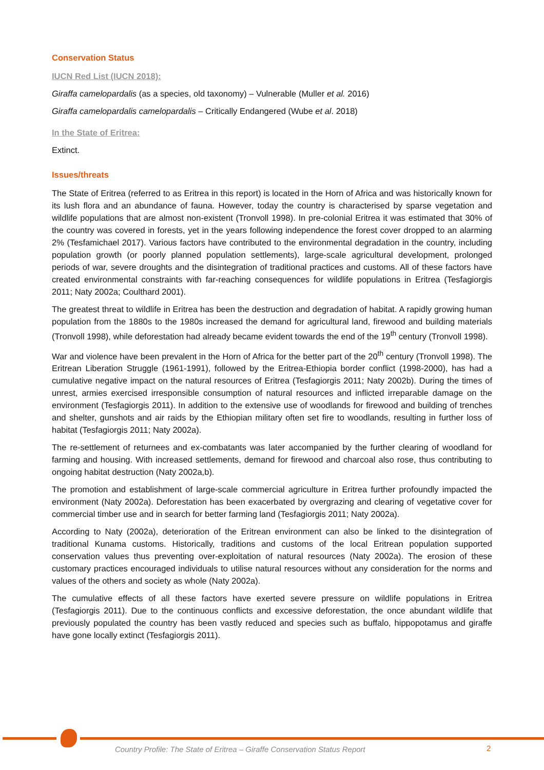Conservation Status
IUCN Red List (IUCN 2018):
Giraffa camelopardalis (as a species, old taxonomy) – Vulnerable (Muller et al. 2016)
Giraffa camelopardalis camelopardalis – Critically Endangered (Wube et al. 2018)
In the State of Eritrea:
Extinct.
Issues/threats
The State of Eritrea (referred to as Eritrea in this report) is located in the Horn of Africa and was historically known for its lush flora and an abundance of fauna. However, today the country is characterised by sparse vegetation and wildlife populations that are almost non-existent (Tronvoll 1998). In pre-colonial Eritrea it was estimated that 30% of the country was covered in forests, yet in the years following independence the forest cover dropped to an alarming 2% (Tesfamichael 2017). Various factors have contributed to the environmental degradation in the country, including population growth (or poorly planned population settlements), large-scale agricultural development, prolonged periods of war, severe droughts and the disintegration of traditional practices and customs. All of these factors have created environmental constraints with far-reaching consequences for wildlife populations in Eritrea (Tesfagiorgis 2011; Naty 2002a; Coulthard 2001).
The greatest threat to wildlife in Eritrea has been the destruction and degradation of habitat. A rapidly growing human population from the 1880s to the 1980s increased the demand for agricultural land, firewood and building materials (Tronvoll 1998), while deforestation had already became evident towards the end of the 19<sup>th</sup> century (Tronvoll 1998).
War and violence have been prevalent in the Horn of Africa for the better part of the 20<sup>th</sup> century (Tronvoll 1998). The Eritrean Liberation Struggle (1961-1991), followed by the Eritrea-Ethiopia border conflict (1998-2000), has had a cumulative negative impact on the natural resources of Eritrea (Tesfagiorgis 2011; Naty 2002b). During the times of unrest, armies exercised irresponsible consumption of natural resources and inflicted irreparable damage on the environment (Tesfagiorgis 2011). In addition to the extensive use of woodlands for firewood and building of trenches and shelter, gunshots and air raids by the Ethiopian military often set fire to woodlands, resulting in further loss of habitat (Tesfagiorgis 2011; Naty 2002a).
The re-settlement of returnees and ex-combatants was later accompanied by the further clearing of woodland for farming and housing. With increased settlements, demand for firewood and charcoal also rose, thus contributing to ongoing habitat destruction (Naty 2002a,b).
The promotion and establishment of large-scale commercial agriculture in Eritrea further profoundly impacted the environment (Naty 2002a). Deforestation has been exacerbated by overgrazing and clearing of vegetative cover for commercial timber use and in search for better farming land (Tesfagiorgis 2011; Naty 2002a).
According to Naty (2002a), deterioration of the Eritrean environment can also be linked to the disintegration of traditional Kunama customs. Historically, traditions and customs of the local Eritrean population supported conservation values thus preventing over-exploitation of natural resources (Naty 2002a). The erosion of these customary practices encouraged individuals to utilise natural resources without any consideration for the norms and values of the others and society as whole (Naty 2002a).
The cumulative effects of all these factors have exerted severe pressure on wildlife populations in Eritrea (Tesfagiorgis 2011). Due to the continuous conflicts and excessive deforestation, the once abundant wildlife that previously populated the country has been vastly reduced and species such as buffalo, hippopotamus and giraffe have gone locally extinct (Tesfagiorgis 2011).
Country Profile: The State of Eritrea – Giraffe Conservation Status Report
2